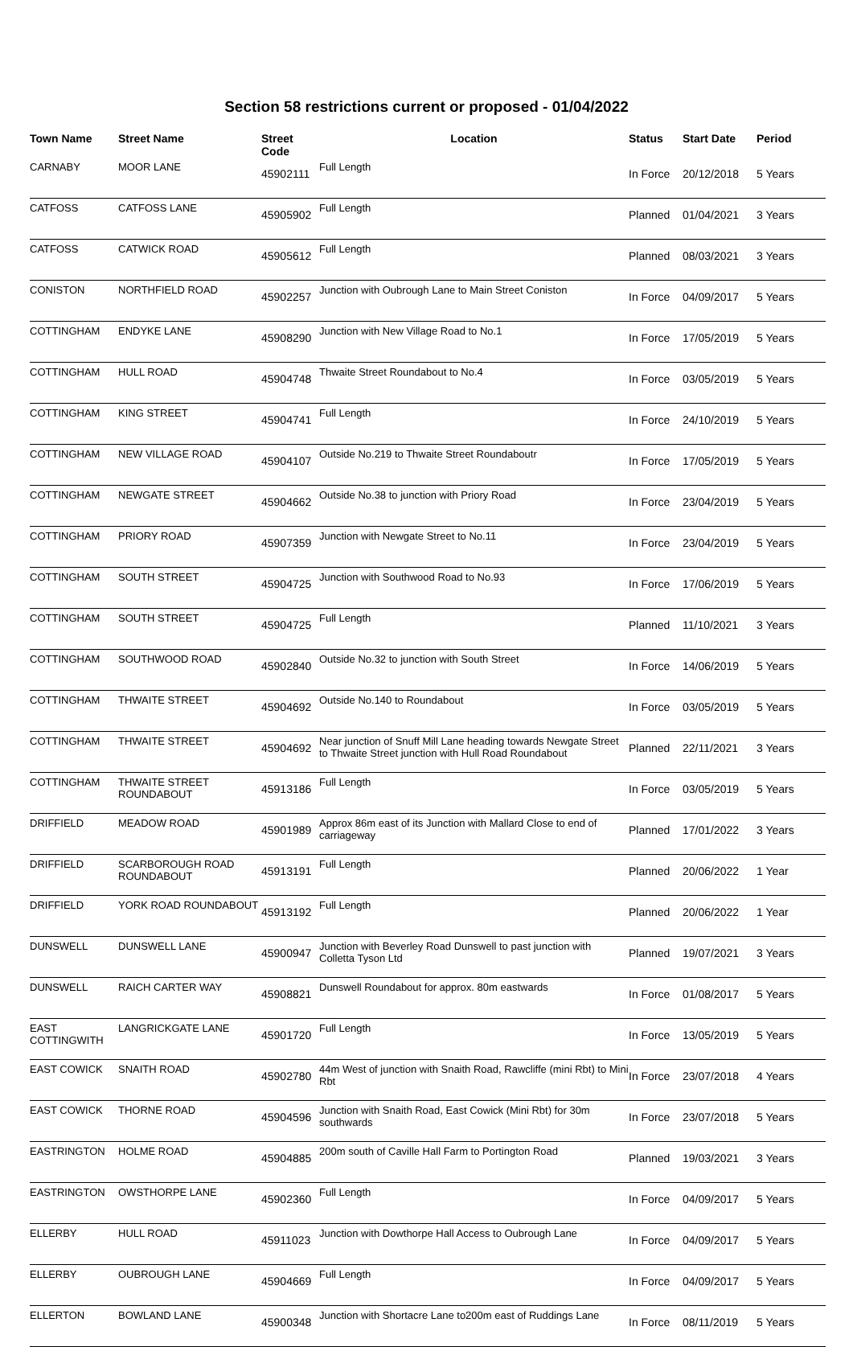Section 58 restrictions current or proposed - 01/04/2022
| Town Name | Street Name | Street Code | Location | Status | Start Date | Period |
| --- | --- | --- | --- | --- | --- | --- |
| CARNABY | MOOR LANE | 45902111 | Full Length | In Force | 20/12/2018 | 5 Years |
| CATFOSS | CATFOSS LANE | 45905902 | Full Length | Planned | 01/04/2021 | 3 Years |
| CATFOSS | CATWICK ROAD | 45905612 | Full Length | Planned | 08/03/2021 | 3 Years |
| CONISTON | NORTHFIELD ROAD | 45902257 | Junction with Oubrough Lane to Main Street Coniston | In Force | 04/09/2017 | 5 Years |
| COTTINGHAM | ENDYKE LANE | 45908290 | Junction with New Village Road to No.1 | In Force | 17/05/2019 | 5 Years |
| COTTINGHAM | HULL ROAD | 45904748 | Thwaite Street Roundabout to No.4 | In Force | 03/05/2019 | 5 Years |
| COTTINGHAM | KING STREET | 45904741 | Full Length | In Force | 24/10/2019 | 5 Years |
| COTTINGHAM | NEW VILLAGE ROAD | 45904107 | Outside No.219 to Thwaite Street Roundaboutr | In Force | 17/05/2019 | 5 Years |
| COTTINGHAM | NEWGATE STREET | 45904662 | Outside No.38 to junction with Priory Road | In Force | 23/04/2019 | 5 Years |
| COTTINGHAM | PRIORY ROAD | 45907359 | Junction with Newgate Street to No.11 | In Force | 23/04/2019 | 5 Years |
| COTTINGHAM | SOUTH STREET | 45904725 | Junction with Southwood Road to No.93 | In Force | 17/06/2019 | 5 Years |
| COTTINGHAM | SOUTH STREET | 45904725 | Full Length | Planned | 11/10/2021 | 3 Years |
| COTTINGHAM | SOUTHWOOD ROAD | 45902840 | Outside No.32 to junction with South Street | In Force | 14/06/2019 | 5 Years |
| COTTINGHAM | THWAITE STREET | 45904692 | Outside No.140 to Roundabout | In Force | 03/05/2019 | 5 Years |
| COTTINGHAM | THWAITE STREET | 45904692 | Near junction of Snuff Mill Lane heading towards Newgate Street to Thwaite Street junction with Hull Road Roundabout | Planned | 22/11/2021 | 3 Years |
| COTTINGHAM | THWAITE STREET ROUNDABOUT | 45913186 | Full Length | In Force | 03/05/2019 | 5 Years |
| DRIFFIELD | MEADOW ROAD | 45901989 | Approx 86m east of its Junction with Mallard Close to end of carriageway | Planned | 17/01/2022 | 3 Years |
| DRIFFIELD | SCARBOROUGH ROAD ROUNDABOUT | 45913191 | Full Length | Planned | 20/06/2022 | 1 Year |
| DRIFFIELD | YORK ROAD ROUNDABOUT | 45913192 | Full Length | Planned | 20/06/2022 | 1 Year |
| DUNSWELL | DUNSWELL LANE | 45900947 | Junction with Beverley Road Dunswell to past junction with Colletta Tyson Ltd | Planned | 19/07/2021 | 3 Years |
| DUNSWELL | RAICH CARTER WAY | 45908821 | Dunswell Roundabout for approx. 80m eastwards | In Force | 01/08/2017 | 5 Years |
| EAST COTTINGWITH | LANGRICKGATE LANE | 45901720 | Full Length | In Force | 13/05/2019 | 5 Years |
| EAST COWICK | SNAITH ROAD | 45902780 | 44m West of junction with Snaith Road, Rawcliffe (mini Rbt) to Mini Rbt | In Force | 23/07/2018 | 4 Years |
| EAST COWICK | THORNE ROAD | 45904596 | Junction with Snaith Road, East Cowick (Mini Rbt) for 30m southwards | In Force | 23/07/2018 | 5 Years |
| EASTRINGTON | HOLME ROAD | 45904885 | 200m south of Caville Hall Farm to Portington Road | Planned | 19/03/2021 | 3 Years |
| EASTRINGTON | OWSTHORPE LANE | 45902360 | Full Length | In Force | 04/09/2017 | 5 Years |
| ELLERBY | HULL ROAD | 45911023 | Junction with Dowthorpe Hall Access to Oubrough Lane | In Force | 04/09/2017 | 5 Years |
| ELLERBY | OUBROUGH LANE | 45904669 | Full Length | In Force | 04/09/2017 | 5 Years |
| ELLERTON | BOWLAND LANE | 45900348 | Junction with Shortacre Lane to200m east of Ruddings Lane | In Force | 08/11/2019 | 5 Years |